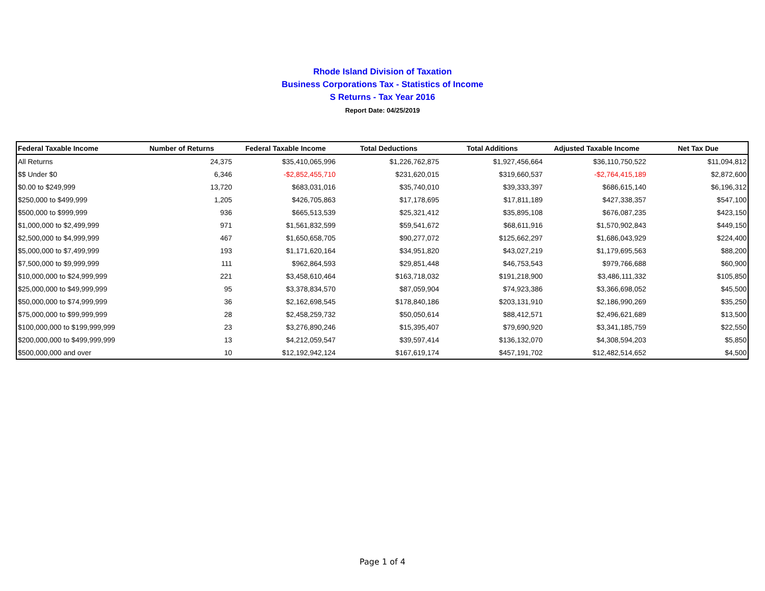Rhode Island Division of Taxation
Business Corporations Tax - Statistics of Income
S Returns - Tax Year 2016
Report Date: 04/25/2019
| Federal Taxable Income | Number of Returns | Federal Taxable Income | Total Deductions | Total Additions | Adjusted Taxable Income | Net Tax Due |
| --- | --- | --- | --- | --- | --- | --- |
| All Returns | 24,375 | $35,410,065,996 | $1,226,762,875 | $1,927,456,664 | $36,110,750,522 | $11,094,812 |
| $$ Under $0 | 6,346 | -$2,852,455,710 | $231,620,015 | $319,660,537 | -$2,764,415,189 | $2,872,600 |
| $0.00 to $249,999 | 13,720 | $683,031,016 | $35,740,010 | $39,333,397 | $686,615,140 | $6,196,312 |
| $250,000 to $499,999 | 1,205 | $426,705,863 | $17,178,695 | $17,811,189 | $427,338,357 | $547,100 |
| $500,000 to $999,999 | 936 | $665,513,539 | $25,321,412 | $35,895,108 | $676,087,235 | $423,150 |
| $1,000,000 to $2,499,999 | 971 | $1,561,832,599 | $59,541,672 | $68,611,916 | $1,570,902,843 | $449,150 |
| $2,500,000 to $4,999,999 | 467 | $1,650,658,705 | $90,277,072 | $125,662,297 | $1,686,043,929 | $224,400 |
| $5,000,000 to $7,499,999 | 193 | $1,171,620,164 | $34,951,820 | $43,027,219 | $1,179,695,563 | $88,200 |
| $7,500,000 to $9,999,999 | 111 | $962,864,593 | $29,851,448 | $46,753,543 | $979,766,688 | $60,900 |
| $10,000,000 to $24,999,999 | 221 | $3,458,610,464 | $163,718,032 | $191,218,900 | $3,486,111,332 | $105,850 |
| $25,000,000 to $49,999,999 | 95 | $3,378,834,570 | $87,059,904 | $74,923,386 | $3,366,698,052 | $45,500 |
| $50,000,000 to $74,999,999 | 36 | $2,162,698,545 | $178,840,186 | $203,131,910 | $2,186,990,269 | $35,250 |
| $75,000,000 to $99,999,999 | 28 | $2,458,259,732 | $50,050,614 | $88,412,571 | $2,496,621,689 | $13,500 |
| $100,000,000 to $199,999,999 | 23 | $3,276,890,246 | $15,395,407 | $79,690,920 | $3,341,185,759 | $22,550 |
| $200,000,000 to $499,999,999 | 13 | $4,212,059,547 | $39,597,414 | $136,132,070 | $4,308,594,203 | $5,850 |
| $500,000,000 and over | 10 | $12,192,942,124 | $167,619,174 | $457,191,702 | $12,482,514,652 | $4,500 |
Page 1 of 4